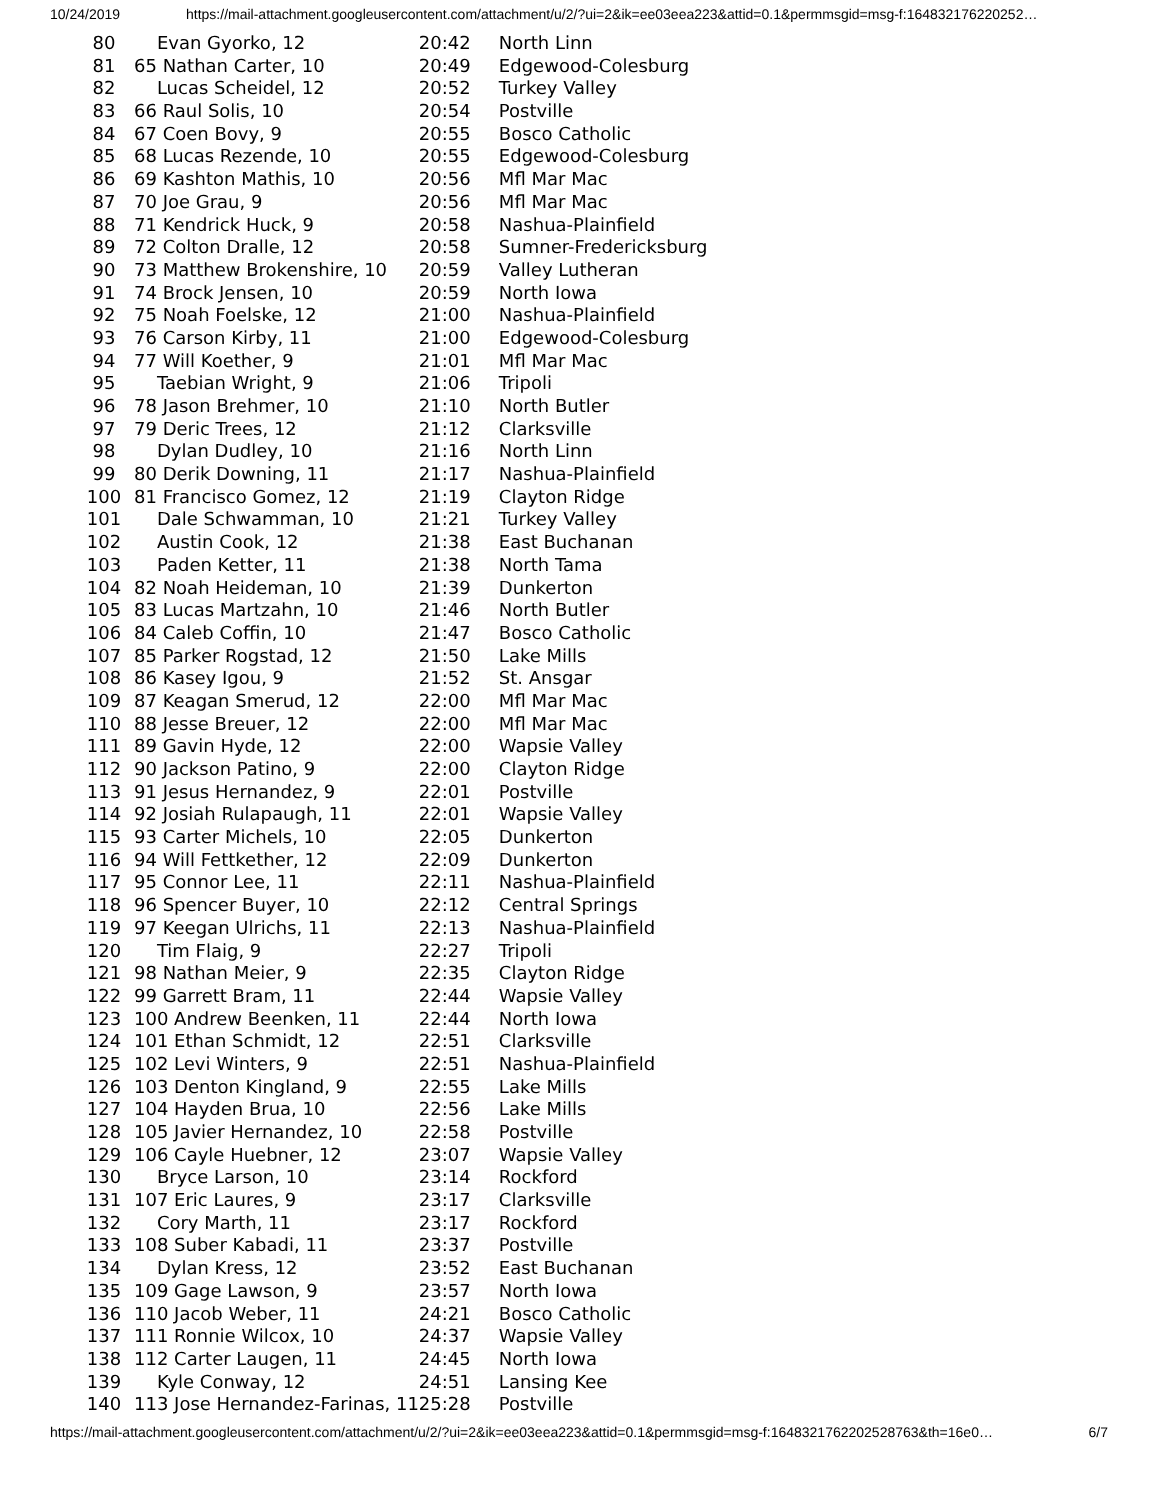10/24/2019 https://mail-attachment.googleusercontent.com/attachment/u/2/?ui=2&ik=ee03eea223&attid=0.1&permmsgid=msg-f:164832176220252…
| 80 | Evan Gyorko, 12 | 20:42 | North Linn |
| 81 | 65 Nathan Carter, 10 | 20:49 | Edgewood-Colesburg |
| 82 | Lucas Scheidel, 12 | 20:52 | Turkey Valley |
| 83 | 66 Raul Solis, 10 | 20:54 | Postville |
| 84 | 67 Coen Bovy, 9 | 20:55 | Bosco Catholic |
| 85 | 68 Lucas Rezende, 10 | 20:55 | Edgewood-Colesburg |
| 86 | 69 Kashton Mathis, 10 | 20:56 | Mfl Mar Mac |
| 87 | 70 Joe Grau, 9 | 20:56 | Mfl Mar Mac |
| 88 | 71 Kendrick Huck, 9 | 20:58 | Nashua-Plainfield |
| 89 | 72 Colton Dralle, 12 | 20:58 | Sumner-Fredericksburg |
| 90 | 73 Matthew Brokenshire, 10 | 20:59 | Valley Lutheran |
| 91 | 74 Brock Jensen, 10 | 20:59 | North Iowa |
| 92 | 75 Noah Foelske, 12 | 21:00 | Nashua-Plainfield |
| 93 | 76 Carson Kirby, 11 | 21:00 | Edgewood-Colesburg |
| 94 | 77 Will Koether, 9 | 21:01 | Mfl Mar Mac |
| 95 | Taebian Wright, 9 | 21:06 | Tripoli |
| 96 | 78 Jason Brehmer, 10 | 21:10 | North Butler |
| 97 | 79 Deric Trees, 12 | 21:12 | Clarksville |
| 98 | Dylan Dudley, 10 | 21:16 | North Linn |
| 99 | 80 Derik Downing, 11 | 21:17 | Nashua-Plainfield |
| 100 | 81 Francisco Gomez, 12 | 21:19 | Clayton Ridge |
| 101 | Dale Schwamman, 10 | 21:21 | Turkey Valley |
| 102 | Austin Cook, 12 | 21:38 | East Buchanan |
| 103 | Paden Ketter, 11 | 21:38 | North Tama |
| 104 | 82 Noah Heideman, 10 | 21:39 | Dunkerton |
| 105 | 83 Lucas Martzahn, 10 | 21:46 | North Butler |
| 106 | 84 Caleb Coffin, 10 | 21:47 | Bosco Catholic |
| 107 | 85 Parker Rogstad, 12 | 21:50 | Lake Mills |
| 108 | 86 Kasey Igou, 9 | 21:52 | St. Ansgar |
| 109 | 87 Keagan Smerud, 12 | 22:00 | Mfl Mar Mac |
| 110 | 88 Jesse Breuer, 12 | 22:00 | Mfl Mar Mac |
| 111 | 89 Gavin Hyde, 12 | 22:00 | Wapsie Valley |
| 112 | 90 Jackson Patino, 9 | 22:00 | Clayton Ridge |
| 113 | 91 Jesus Hernandez, 9 | 22:01 | Postville |
| 114 | 92 Josiah Rulapaugh, 11 | 22:01 | Wapsie Valley |
| 115 | 93 Carter Michels, 10 | 22:05 | Dunkerton |
| 116 | 94 Will Fettkether, 12 | 22:09 | Dunkerton |
| 117 | 95 Connor Lee, 11 | 22:11 | Nashua-Plainfield |
| 118 | 96 Spencer Buyer, 10 | 22:12 | Central Springs |
| 119 | 97 Keegan Ulrichs, 11 | 22:13 | Nashua-Plainfield |
| 120 | Tim Flaig, 9 | 22:27 | Tripoli |
| 121 | 98 Nathan Meier, 9 | 22:35 | Clayton Ridge |
| 122 | 99 Garrett Bram, 11 | 22:44 | Wapsie Valley |
| 123 | 100 Andrew Beenken, 11 | 22:44 | North Iowa |
| 124 | 101 Ethan Schmidt, 12 | 22:51 | Clarksville |
| 125 | 102 Levi Winters, 9 | 22:51 | Nashua-Plainfield |
| 126 | 103 Denton Kingland, 9 | 22:55 | Lake Mills |
| 127 | 104 Hayden Brua, 10 | 22:56 | Lake Mills |
| 128 | 105 Javier Hernandez, 10 | 22:58 | Postville |
| 129 | 106 Cayle Huebner, 12 | 23:07 | Wapsie Valley |
| 130 | Bryce Larson, 10 | 23:14 | Rockford |
| 131 | 107 Eric Laures, 9 | 23:17 | Clarksville |
| 132 | Cory Marth, 11 | 23:17 | Rockford |
| 133 | 108 Suber Kabadi, 11 | 23:37 | Postville |
| 134 | Dylan Kress, 12 | 23:52 | East Buchanan |
| 135 | 109 Gage Lawson, 9 | 23:57 | North Iowa |
| 136 | 110 Jacob Weber, 11 | 24:21 | Bosco Catholic |
| 137 | 111 Ronnie Wilcox, 10 | 24:37 | Wapsie Valley |
| 138 | 112 Carter Laugen, 11 | 24:45 | North Iowa |
| 139 | Kyle Conway, 12 | 24:51 | Lansing Kee |
| 140 | 113 Jose Hernandez-Farinas, 11 | 25:28 | Postville |
https://mail-attachment.googleusercontent.com/attachment/u/2/?ui=2&ik=ee03eea223&attid=0.1&permmsgid=msg-f:1648321762202528763&th=16e0… 6/7